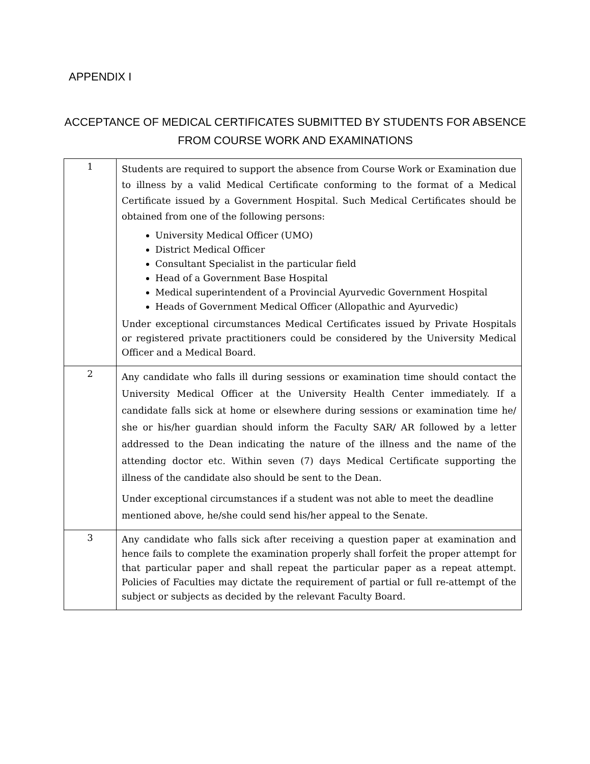APPENDIX I
ACCEPTANCE OF MEDICAL CERTIFICATES SUBMITTED BY STUDENTS FOR ABSENCE FROM COURSE WORK AND EXAMINATIONS
| 1 | Students are required to support the absence from Course Work or Examination due to illness by a valid Medical Certificate conforming to the format of a Medical Certificate issued by a Government Hospital. Such Medical Certificates should be obtained from one of the following persons: University Medical Officer (UMO) District Medical Officer Consultant Specialist in the particular field Head of a Government Base Hospital Medical superintendent of a Provincial Ayurvedic Government Hospital Heads of Government Medical Officer (Allopathic and Ayurvedic) Under exceptional circumstances Medical Certificates issued by Private Hospitals or registered private practitioners could be considered by the University Medical Officer and a Medical Board. |
| 2 | Any candidate who falls ill during sessions or examination time should contact the University Medical Officer at the University Health Center immediately. If a candidate falls sick at home or elsewhere during sessions or examination time he/ she or his/her guardian should inform the Faculty SAR/ AR followed by a letter addressed to the Dean indicating the nature of the illness and the name of the attending doctor etc. Within seven (7) days Medical Certificate supporting the illness of the candidate also should be sent to the Dean. Under exceptional circumstances if a student was not able to meet the deadline mentioned above, he/she could send his/her appeal to the Senate. |
| 3 | Any candidate who falls sick after receiving a question paper at examination and hence fails to complete the examination properly shall forfeit the proper attempt for that particular paper and shall repeat the particular paper as a repeat attempt. Policies of Faculties may dictate the requirement of partial or full re-attempt of the subject or subjects as decided by the relevant Faculty Board. |